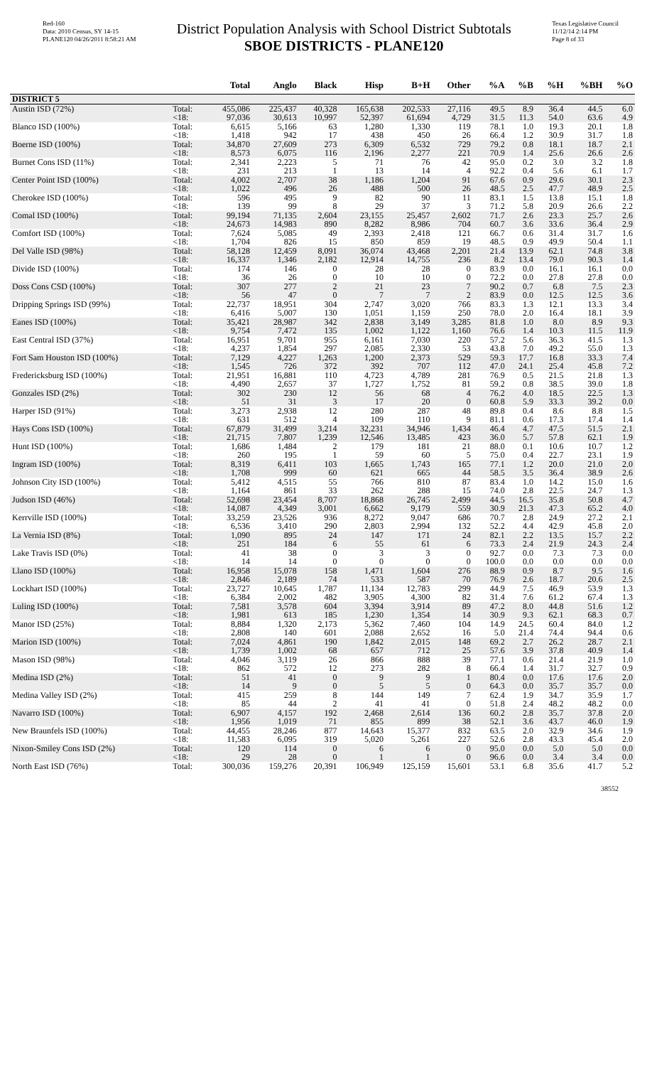Red-160
Data: 2010 Census, SY 14-15
PLANE120 04/26/2011 8:58:21 AM
District Population Analysis with School District Subtotals
SBOE DISTRICTS - PLANE120
Texas Legislative Council
11/12/14 2:14 PM
Page 8 of 33
| | | Total | Anglo | Black | Hisp | B+H | Other | %A | %B | %H | %BH | %O |
| --- | --- | --- | --- | --- | --- | --- | --- | --- | --- | --- | --- | --- |
| DISTRICT 5 | | | | | | | | | | | | |
| Austin ISD (72%) | Total: | 455,086 | 225,437 | 40,328 | 165,638 | 202,533 | 27,116 | 49.5 | 8.9 | 36.4 | 44.5 | 6.0 |
| | <18: | 97,036 | 30,613 | 10,997 | 52,397 | 61,694 | 4,729 | 31.5 | 11.3 | 54.0 | 63.6 | 4.9 |
| Blanco ISD (100%) | Total: | 6,615 | 5,166 | 63 | 1,280 | 1,330 | 119 | 78.1 | 1.0 | 19.3 | 20.1 | 1.8 |
| | <18: | 1,418 | 942 | 17 | 438 | 450 | 26 | 66.4 | 1.2 | 30.9 | 31.7 | 1.8 |
| Boerne ISD (100%) | Total: | 34,870 | 27,609 | 273 | 6,309 | 6,532 | 729 | 79.2 | 0.8 | 18.1 | 18.7 | 2.1 |
| | <18: | 8,573 | 6,075 | 116 | 2,196 | 2,277 | 221 | 70.9 | 1.4 | 25.6 | 26.6 | 2.6 |
| Burnet Cons ISD (11%) | Total: | 2,341 | 2,223 | 5 | 71 | 76 | 42 | 95.0 | 0.2 | 3.0 | 3.2 | 1.8 |
| | <18: | 231 | 213 | 1 | 13 | 14 | 4 | 92.2 | 0.4 | 5.6 | 6.1 | 1.7 |
| Center Point ISD (100%) | Total: | 4,002 | 2,707 | 38 | 1,186 | 1,204 | 91 | 67.6 | 0.9 | 29.6 | 30.1 | 2.3 |
| | <18: | 1,022 | 496 | 26 | 488 | 500 | 26 | 48.5 | 2.5 | 47.7 | 48.9 | 2.5 |
| Cherokee ISD (100%) | Total: | 596 | 495 | 9 | 82 | 90 | 11 | 83.1 | 1.5 | 13.8 | 15.1 | 1.8 |
| | <18: | 139 | 99 | 8 | 29 | 37 | 3 | 71.2 | 5.8 | 20.9 | 26.6 | 2.2 |
| Comal ISD (100%) | Total: | 99,194 | 71,135 | 2,604 | 23,155 | 25,457 | 2,602 | 71.7 | 2.6 | 23.3 | 25.7 | 2.6 |
| | <18: | 24,673 | 14,983 | 890 | 8,282 | 8,986 | 704 | 60.7 | 3.6 | 33.6 | 36.4 | 2.9 |
| Comfort ISD (100%) | Total: | 7,624 | 5,085 | 49 | 2,393 | 2,418 | 121 | 66.7 | 0.6 | 31.4 | 31.7 | 1.6 |
| | <18: | 1,704 | 826 | 15 | 850 | 859 | 19 | 48.5 | 0.9 | 49.9 | 50.4 | 1.1 |
| Del Valle ISD (98%) | Total: | 58,128 | 12,459 | 8,091 | 36,074 | 43,468 | 2,201 | 21.4 | 13.9 | 62.1 | 74.8 | 3.8 |
| | <18: | 16,337 | 1,346 | 2,182 | 12,914 | 14,755 | 236 | 8.2 | 13.4 | 79.0 | 90.3 | 1.4 |
| Divide ISD (100%) | Total: | 174 | 146 | 0 | 28 | 28 | 0 | 83.9 | 0.0 | 16.1 | 16.1 | 0.0 |
| | <18: | 36 | 26 | 0 | 10 | 10 | 0 | 72.2 | 0.0 | 27.8 | 27.8 | 0.0 |
| Doss Cons CSD (100%) | Total: | 307 | 277 | 2 | 21 | 23 | 7 | 90.2 | 0.7 | 6.8 | 7.5 | 2.3 |
| | <18: | 56 | 47 | 0 | 7 | 7 | 2 | 83.9 | 0.0 | 12.5 | 12.5 | 3.6 |
| Dripping Springs ISD (99%) | Total: | 22,737 | 18,951 | 304 | 2,747 | 3,020 | 766 | 83.3 | 1.3 | 12.1 | 13.3 | 3.4 |
| | <18: | 6,416 | 5,007 | 130 | 1,051 | 1,159 | 250 | 78.0 | 2.0 | 16.4 | 18.1 | 3.9 |
| Eanes ISD (100%) | Total: | 35,421 | 28,987 | 342 | 2,838 | 3,149 | 3,285 | 81.8 | 1.0 | 8.0 | 8.9 | 9.3 |
| | <18: | 9,754 | 7,472 | 135 | 1,002 | 1,122 | 1,160 | 76.6 | 1.4 | 10.3 | 11.5 | 11.9 |
| East Central ISD (37%) | Total: | 16,951 | 9,701 | 955 | 6,161 | 7,030 | 220 | 57.2 | 5.6 | 36.3 | 41.5 | 1.3 |
| | <18: | 4,237 | 1,854 | 297 | 2,085 | 2,330 | 53 | 43.8 | 7.0 | 49.2 | 55.0 | 1.3 |
| Fort Sam Houston ISD (100%) | Total: | 7,129 | 4,227 | 1,263 | 1,200 | 2,373 | 529 | 59.3 | 17.7 | 16.8 | 33.3 | 7.4 |
| | <18: | 1,545 | 726 | 372 | 392 | 707 | 112 | 47.0 | 24.1 | 25.4 | 45.8 | 7.2 |
| Fredericksburg ISD (100%) | Total: | 21,951 | 16,881 | 110 | 4,723 | 4,789 | 281 | 76.9 | 0.5 | 21.5 | 21.8 | 1.3 |
| | <18: | 4,490 | 2,657 | 37 | 1,727 | 1,752 | 81 | 59.2 | 0.8 | 38.5 | 39.0 | 1.8 |
| Gonzales ISD (2%) | Total: | 302 | 230 | 12 | 56 | 68 | 4 | 76.2 | 4.0 | 18.5 | 22.5 | 1.3 |
| | <18: | 51 | 31 | 3 | 17 | 20 | 0 | 60.8 | 5.9 | 33.3 | 39.2 | 0.0 |
| Harper ISD (91%) | Total: | 3,273 | 2,938 | 12 | 280 | 287 | 48 | 89.8 | 0.4 | 8.6 | 8.8 | 1.5 |
| | <18: | 631 | 512 | 4 | 109 | 110 | 9 | 81.1 | 0.6 | 17.3 | 17.4 | 1.4 |
| Hays Cons ISD (100%) | Total: | 67,879 | 31,499 | 3,214 | 32,231 | 34,946 | 1,434 | 46.4 | 4.7 | 47.5 | 51.5 | 2.1 |
| | <18: | 21,715 | 7,807 | 1,239 | 12,546 | 13,485 | 423 | 36.0 | 5.7 | 57.8 | 62.1 | 1.9 |
| Hunt ISD (100%) | Total: | 1,686 | 1,484 | 2 | 179 | 181 | 21 | 88.0 | 0.1 | 10.6 | 10.7 | 1.2 |
| | <18: | 260 | 195 | 1 | 59 | 60 | 5 | 75.0 | 0.4 | 22.7 | 23.1 | 1.9 |
| Ingram ISD (100%) | Total: | 8,319 | 6,411 | 103 | 1,665 | 1,743 | 165 | 77.1 | 1.2 | 20.0 | 21.0 | 2.0 |
| | <18: | 1,708 | 999 | 60 | 621 | 665 | 44 | 58.5 | 3.5 | 36.4 | 38.9 | 2.6 |
| Johnson City ISD (100%) | Total: | 5,412 | 4,515 | 55 | 766 | 810 | 87 | 83.4 | 1.0 | 14.2 | 15.0 | 1.6 |
| | <18: | 1,164 | 861 | 33 | 262 | 288 | 15 | 74.0 | 2.8 | 22.5 | 24.7 | 1.3 |
| Judson ISD (46%) | Total: | 52,698 | 23,454 | 8,707 | 18,868 | 26,745 | 2,499 | 44.5 | 16.5 | 35.8 | 50.8 | 4.7 |
| | <18: | 14,087 | 4,349 | 3,001 | 6,662 | 9,179 | 559 | 30.9 | 21.3 | 47.3 | 65.2 | 4.0 |
| Kerrville ISD (100%) | Total: | 33,259 | 23,526 | 936 | 8,272 | 9,047 | 686 | 70.7 | 2.8 | 24.9 | 27.2 | 2.1 |
| | <18: | 6,536 | 3,410 | 290 | 2,803 | 2,994 | 132 | 52.2 | 4.4 | 42.9 | 45.8 | 2.0 |
| La Vernia ISD (8%) | Total: | 1,090 | 895 | 24 | 147 | 171 | 24 | 82.1 | 2.2 | 13.5 | 15.7 | 2.2 |
| | <18: | 251 | 184 | 6 | 55 | 61 | 6 | 73.3 | 2.4 | 21.9 | 24.3 | 2.4 |
| Lake Travis ISD (0%) | Total: | 41 | 38 | 0 | 3 | 3 | 0 | 92.7 | 0.0 | 7.3 | 7.3 | 0.0 |
| | <18: | 14 | 14 | 0 | 0 | 0 | 0 | 100.0 | 0.0 | 0.0 | 0.0 | 0.0 |
| Llano ISD (100%) | Total: | 16,958 | 15,078 | 158 | 1,471 | 1,604 | 276 | 88.9 | 0.9 | 8.7 | 9.5 | 1.6 |
| | <18: | 2,846 | 2,189 | 74 | 533 | 587 | 70 | 76.9 | 2.6 | 18.7 | 20.6 | 2.5 |
| Lockhart ISD (100%) | Total: | 23,727 | 10,645 | 1,787 | 11,134 | 12,783 | 299 | 44.9 | 7.5 | 46.9 | 53.9 | 1.3 |
| | <18: | 6,384 | 2,002 | 482 | 3,905 | 4,300 | 82 | 31.4 | 7.6 | 61.2 | 67.4 | 1.3 |
| Luling ISD (100%) | Total: | 7,581 | 3,578 | 604 | 3,394 | 3,914 | 89 | 47.2 | 8.0 | 44.8 | 51.6 | 1.2 |
| | <18: | 1,981 | 613 | 185 | 1,230 | 1,354 | 14 | 30.9 | 9.3 | 62.1 | 68.3 | 0.7 |
| Manor ISD (25%) | Total: | 8,884 | 1,320 | 2,173 | 5,362 | 7,460 | 104 | 14.9 | 24.5 | 60.4 | 84.0 | 1.2 |
| | <18: | 2,808 | 140 | 601 | 2,088 | 2,652 | 16 | 5.0 | 21.4 | 74.4 | 94.4 | 0.6 |
| Marion ISD (100%) | Total: | 7,024 | 4,861 | 190 | 1,842 | 2,015 | 148 | 69.2 | 2.7 | 26.2 | 28.7 | 2.1 |
| | <18: | 1,739 | 1,002 | 68 | 657 | 712 | 25 | 57.6 | 3.9 | 37.8 | 40.9 | 1.4 |
| Mason ISD (98%) | Total: | 4,046 | 3,119 | 26 | 866 | 888 | 39 | 77.1 | 0.6 | 21.4 | 21.9 | 1.0 |
| | <18: | 862 | 572 | 12 | 273 | 282 | 8 | 66.4 | 1.4 | 31.7 | 32.7 | 0.9 |
| Medina ISD (2%) | Total: | 51 | 41 | 0 | 9 | 9 | 1 | 80.4 | 0.0 | 17.6 | 17.6 | 2.0 |
| | <18: | 14 | 9 | 0 | 5 | 5 | 0 | 64.3 | 0.0 | 35.7 | 35.7 | 0.0 |
| Medina Valley ISD (2%) | Total: | 415 | 259 | 8 | 144 | 149 | 7 | 62.4 | 1.9 | 34.7 | 35.9 | 1.7 |
| | <18: | 85 | 44 | 2 | 41 | 41 | 0 | 51.8 | 2.4 | 48.2 | 48.2 | 0.0 |
| Navarro ISD (100%) | Total: | 6,907 | 4,157 | 192 | 2,468 | 2,614 | 136 | 60.2 | 2.8 | 35.7 | 37.8 | 2.0 |
| | <18: | 1,956 | 1,019 | 71 | 855 | 899 | 38 | 52.1 | 3.6 | 43.7 | 46.0 | 1.9 |
| New Braunfels ISD (100%) | Total: | 44,455 | 28,246 | 877 | 14,643 | 15,377 | 832 | 63.5 | 2.0 | 32.9 | 34.6 | 1.9 |
| | <18: | 11,583 | 6,095 | 319 | 5,020 | 5,261 | 227 | 52.6 | 2.8 | 43.3 | 45.4 | 2.0 |
| Nixon-Smiley Cons ISD (2%) | Total: | 120 | 114 | 0 | 6 | 6 | 0 | 95.0 | 0.0 | 5.0 | 5.0 | 0.0 |
| | <18: | 29 | 28 | 0 | 1 | 1 | 0 | 96.6 | 0.0 | 3.4 | 3.4 | 0.0 |
| North East ISD (76%) | Total: | 300,036 | 159,276 | 20,391 | 106,949 | 125,159 | 15,601 | 53.1 | 6.8 | 35.6 | 41.7 | 5.2 |
38552